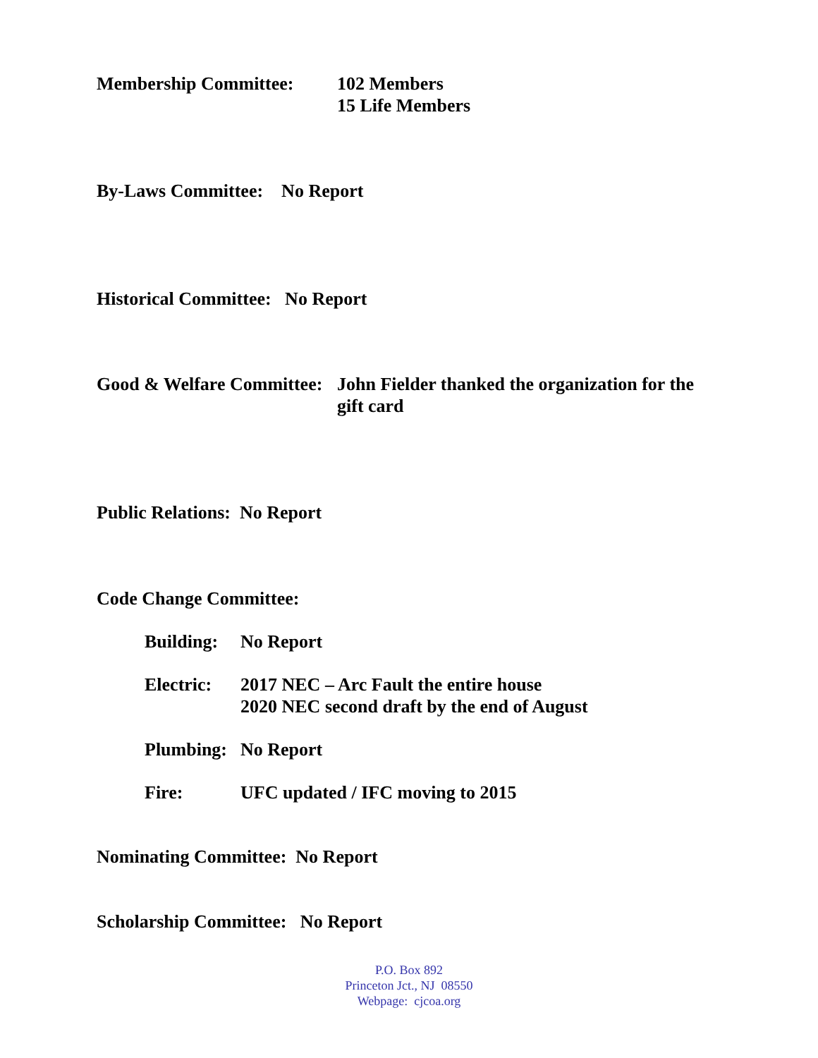Membership Committee: 102 Members
15 Life Members
By-Laws Committee: No Report
Historical Committee: No Report
Good & Welfare Committee:
John Fielder thanked the organization for the
gift card
Public Relations: No Report
Code Change Committee:
Building:
No Report
Electric:
2017 NEC – Arc Fault the entire house
2020 NEC second draft by the end of August
Plumbing:
No Report
Fire: UFC updated / IFC moving to 2015
Nominating Committee: No Report
Scholarship Committee: No Report
P.O. Box 892
Princeton Jct., NJ 08550
Webpage: cjcoa.org